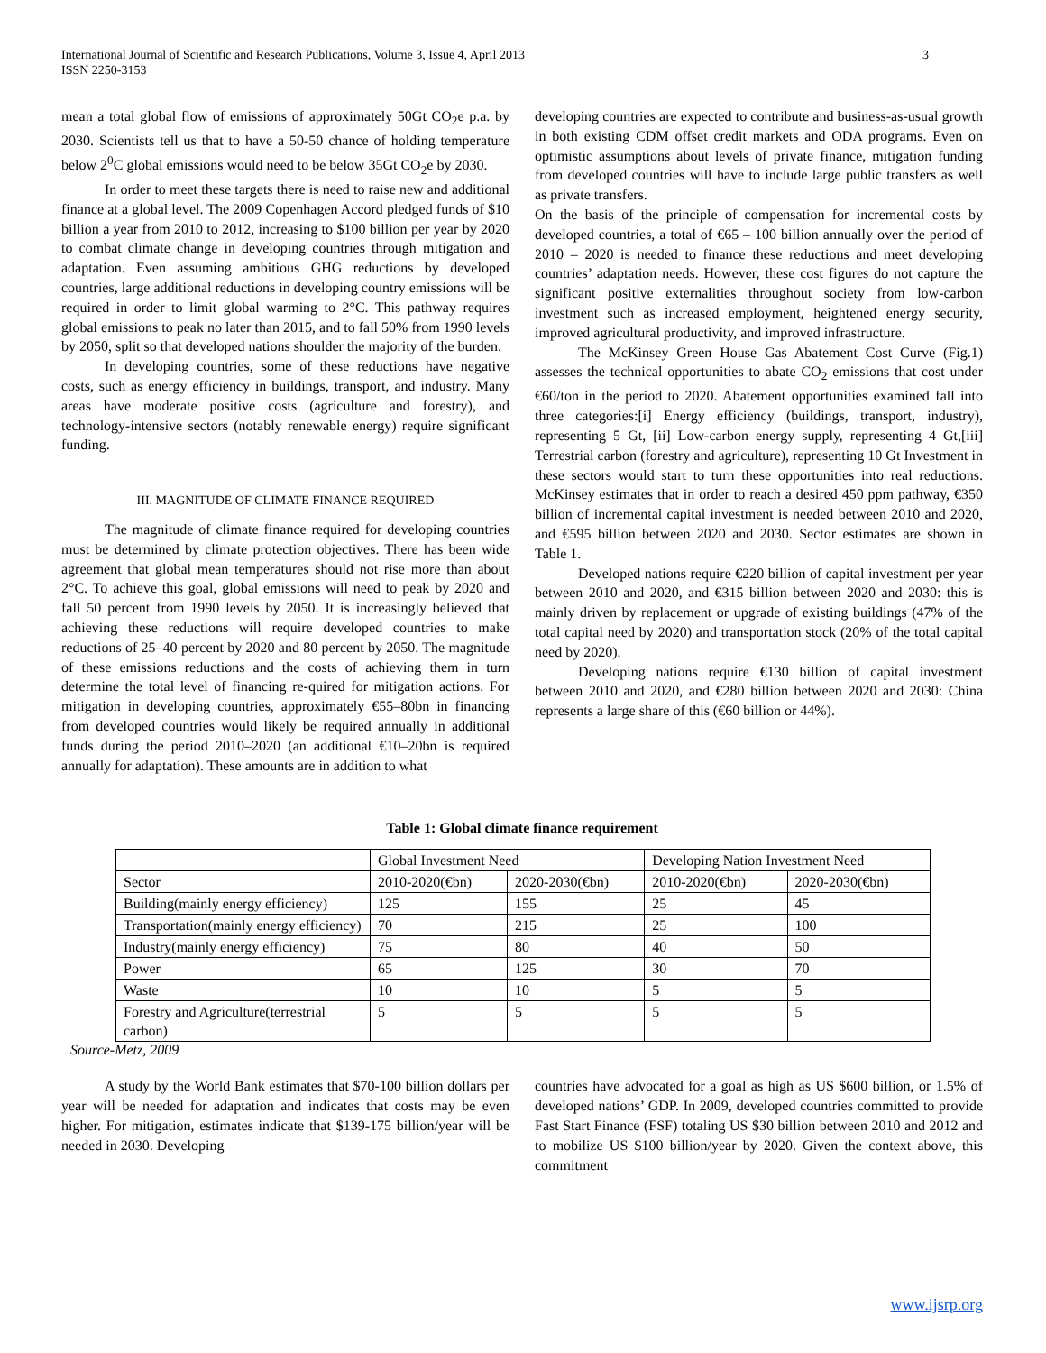International Journal of Scientific and Research Publications, Volume 3, Issue 4, April 2013
ISSN 2250-3153
3
mean a total global flow of emissions of approximately 50Gt CO<sub>2</sub>e p.a. by 2030. Scientists tell us that to have a 50-50 chance of holding temperature below 2<sup>0</sup>C global emissions would need to be below 35Gt CO<sub>2</sub>e by 2030.
In order to meet these targets there is need to raise new and additional finance at a global level. The 2009 Copenhagen Accord pledged funds of $10 billion a year from 2010 to 2012, increasing to $100 billion per year by 2020 to combat climate change in developing countries through mitigation and adaptation. Even assuming ambitious GHG reductions by developed countries, large additional reductions in developing country emissions will be required in order to limit global warming to 2°C. This pathway requires global emissions to peak no later than 2015, and to fall 50% from 1990 levels by 2050, split so that developed nations shoulder the majority of the burden.
In developing countries, some of these reductions have negative costs, such as energy efficiency in buildings, transport, and industry. Many areas have moderate positive costs (agriculture and forestry), and technology-intensive sectors (notably renewable energy) require significant funding.
III. MAGNITUDE OF CLIMATE FINANCE REQUIRED
The magnitude of climate finance required for developing countries must be determined by climate protection objectives. There has been wide agreement that global mean temperatures should not rise more than about 2°C. To achieve this goal, global emissions will need to peak by 2020 and fall 50 percent from 1990 levels by 2050. It is increasingly believed that achieving these reductions will require developed countries to make reductions of 25–40 percent by 2020 and 80 percent by 2050. The magnitude of these emissions reductions and the costs of achieving them in turn determine the total level of financing re-quired for mitigation actions. For mitigation in developing countries, approximately €55–80bn in financing from developed countries would likely be required annually in additional funds during the period 2010–2020 (an additional €10–20bn is required annually for adaptation). These amounts are in addition to what
developing countries are expected to contribute and business-as-usual growth in both existing CDM offset credit markets and ODA programs. Even on optimistic assumptions about levels of private finance, mitigation funding from developed countries will have to include large public transfers as well as private transfers.
On the basis of the principle of compensation for incremental costs by developed countries, a total of €65 – 100 billion annually over the period of 2010 – 2020 is needed to finance these reductions and meet developing countries’ adaptation needs. However, these cost figures do not capture the significant positive externalities throughout society from low-carbon investment such as increased employment, heightened energy security, improved agricultural productivity, and improved infrastructure.
The McKinsey Green House Gas Abatement Cost Curve (Fig.1) assesses the technical opportunities to abate CO<sub>2</sub> emissions that cost under €60/ton in the period to 2020. Abatement opportunities examined fall into three categories:[i] Energy efficiency (buildings, transport, industry), representing 5 Gt, [ii] Low-carbon energy supply, representing 4 Gt,[iii] Terrestrial carbon (forestry and agriculture), representing 10 Gt Investment in these sectors would start to turn these opportunities into real reductions. McKinsey estimates that in order to reach a desired 450 ppm pathway, €350 billion of incremental capital investment is needed between 2010 and 2020, and €595 billion between 2020 and 2030. Sector estimates are shown in Table 1.
Developed nations require €220 billion of capital investment per year between 2010 and 2020, and €315 billion between 2020 and 2030: this is mainly driven by replacement or upgrade of existing buildings (47% of the total capital need by 2020) and transportation stock (20% of the total capital need by 2020).
Developing nations require €130 billion of capital investment between 2010 and 2020, and €280 billion between 2020 and 2030: China represents a large share of this (€60 billion or 44%).
Table 1: Global climate finance requirement
| | Global Investment Need | | Developing Nation Investment Need | |
| Sector | 2010-2020(€bn) | 2020-2030(€bn) | 2010-2020(€bn) | 2020-2030(€bn) |
| Building(mainly energy efficiency) | 125 | 155 | 25 | 45 |
| Transportation(mainly energy efficiency) | 70 | 215 | 25 | 100 |
| Industry(mainly energy efficiency) | 75 | 80 | 40 | 50 |
| Power | 65 | 125 | 30 | 70 |
| Waste | 10 | 10 | 5 | 5 |
| Forestry and Agriculture(terrestrial carbon) | 5 | 5 | 5 | 5 |
Source-Metz, 2009
A study by the World Bank estimates that $70-100 billion dollars per year will be needed for adaptation and indicates that costs may be even higher. For mitigation, estimates indicate that $139-175 billion/year will be needed in 2030. Developing
countries have advocated for a goal as high as US $600 billion, or 1.5% of developed nations’ GDP. In 2009, developed countries committed to provide Fast Start Finance (FSF) totaling US $30 billion between 2010 and 2012 and to mobilize US $100 billion/year by 2020. Given the context above, this commitment
www.ijsrp.org